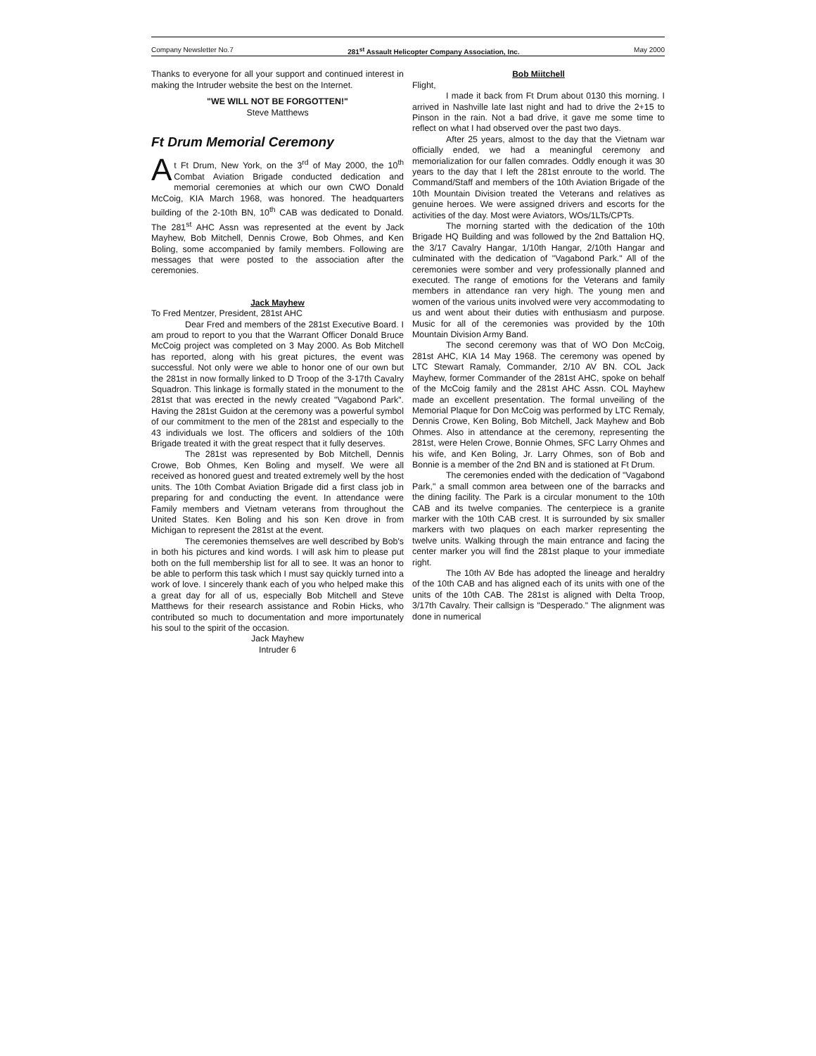Company Newsletter No.7 281<sup>st</sup> Assault Helicopter Company Association, Inc. May 2000
Thanks to everyone for all your support and continued interest in making the Intruder website the best on the Internet.
"WE WILL NOT BE FORGOTTEN!"
Steve Matthews
Ft Drum Memorial Ceremony
At Ft Drum, New York, on the 3<sup>rd</sup> of May 2000, the 10<sup>th</sup> Combat Aviation Brigade conducted dedication and memorial ceremonies at which our own CWO Donald McCoig, KIA March 1968, was honored. The headquarters building of the 2-10th BN, 10<sup>th</sup> CAB was dedicated to Donald. The 281<sup>st</sup> AHC Assn was represented at the event by Jack Mayhew, Bob Mitchell, Dennis Crowe, Bob Ohmes, and Ken Boling, some accompanied by family members. Following are messages that were posted to the association after the ceremonies.
Jack Mayhew
To Fred Mentzer, President, 281st AHC
Dear Fred and members of the 281st Executive Board. I am proud to report to you that the Warrant Officer Donald Bruce McCoig project was completed on 3 May 2000. As Bob Mitchell has reported, along with his great pictures, the event was successful. Not only were we able to honor one of our own but the 281st in now formally linked to D Troop of the 3-17th Cavalry Squadron. This linkage is formally stated in the monument to the 281st that was erected in the newly created "Vagabond Park". Having the 281st Guidon at the ceremony was a powerful symbol of our commitment to the men of the 281st and especially to the 43 individuals we lost. The officers and soldiers of the 10th Brigade treated it with the great respect that it fully deserves.
The 281st was represented by Bob Mitchell, Dennis Crowe, Bob Ohmes, Ken Boling and myself. We were all received as honored guest and treated extremely well by the host units. The 10th Combat Aviation Brigade did a first class job in preparing for and conducting the event. In attendance were Family members and Vietnam veterans from throughout the United States. Ken Boling and his son Ken drove in from Michigan to represent the 281st at the event.
The ceremonies themselves are well described by Bob's in both his pictures and kind words. I will ask him to please put both on the full membership list for all to see. It was an honor to be able to perform this task which I must say quickly turned into a work of love. I sincerely thank each of you who helped make this a great day for all of us, especially Bob Mitchell and Steve Matthews for their research assistance and Robin Hicks, who contributed so much to documentation and more importunately his soul to the spirit of the occasion.
Jack Mayhew
Intruder 6
Bob Miitchell
Flight,
I made it back from Ft Drum about 0130 this morning. I arrived in Nashville late last night and had to drive the 2+15 to Pinson in the rain. Not a bad drive, it gave me some time to reflect on what I had observed over the past two days.
After 25 years, almost to the day that the Vietnam war officially ended, we had a meaningful ceremony and memorialization for our fallen comrades. Oddly enough it was 30 years to the day that I left the 281st enroute to the world. The Command/Staff and members of the 10th Aviation Brigade of the 10th Mountain Division treated the Veterans and relatives as genuine heroes. We were assigned drivers and escorts for the activities of the day. Most were Aviators, WOs/1LTs/CPTs.
The morning started with the dedication of the 10th Brigade HQ Building and was followed by the 2nd Battalion HQ, the 3/17 Cavalry Hangar, 1/10th Hangar, 2/10th Hangar and culminated with the dedication of "Vagabond Park." All of the ceremonies were somber and very professionally planned and executed. The range of emotions for the Veterans and family members in attendance ran very high. The young men and women of the various units involved were very accommodating to us and went about their duties with enthusiasm and purpose. Music for all of the ceremonies was provided by the 10th Mountain Division Army Band.
The second ceremony was that of WO Don McCoig, 281st AHC, KIA 14 May 1968. The ceremony was opened by LTC Stewart Ramaly, Commander, 2/10 AV BN. COL Jack Mayhew, former Commander of the 281st AHC, spoke on behalf of the McCoig family and the 281st AHC Assn. COL Mayhew made an excellent presentation. The formal unveiling of the Memorial Plaque for Don McCoig was performed by LTC Remaly, Dennis Crowe, Ken Boling, Bob Mitchell, Jack Mayhew and Bob Ohmes. Also in attendance at the ceremony, representing the 281st, were Helen Crowe, Bonnie Ohmes, SFC Larry Ohmes and his wife, and Ken Boling, Jr. Larry Ohmes, son of Bob and Bonnie is a member of the 2nd BN and is stationed at Ft Drum.
The ceremonies ended with the dedication of "Vagabond Park," a small common area between one of the barracks and the dining facility. The Park is a circular monument to the 10th CAB and its twelve companies. The centerpiece is a granite marker with the 10th CAB crest. It is surrounded by six smaller markers with two plaques on each marker representing the twelve units. Walking through the main entrance and facing the center marker you will find the 281st plaque to your immediate right.
The 10th AV Bde has adopted the lineage and heraldry of the 10th CAB and has aligned each of its units with one of the units of the 10th CAB. The 281st is aligned with Delta Troop, 3/17th Cavalry. Their callsign is "Desperado." The alignment was done in numerical